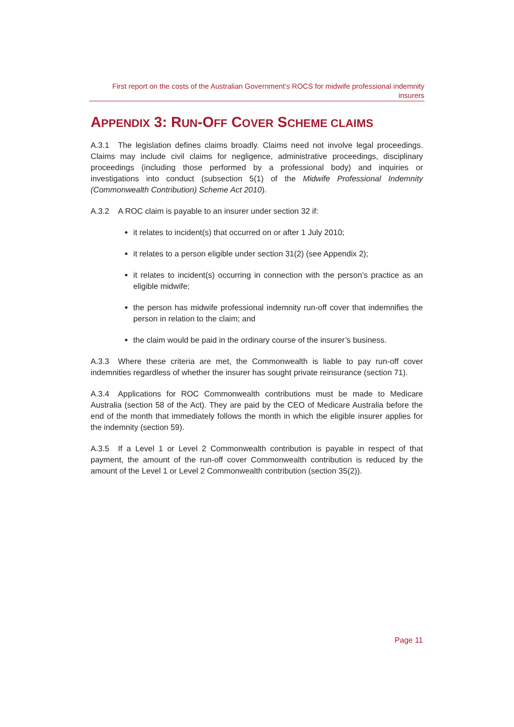First report on the costs of the Australian Government’s ROCS for midwife professional indemnity insurers
APPENDIX 3: RUN-OFF COVER SCHEME CLAIMS
A.3.1 The legislation defines claims broadly. Claims need not involve legal proceedings. Claims may include civil claims for negligence, administrative proceedings, disciplinary proceedings (including those performed by a professional body) and inquiries or investigations into conduct (subsection 5(1) of the Midwife Professional Indemnity (Commonwealth Contribution) Scheme Act 2010).
A.3.2 A ROC claim is payable to an insurer under section 32 if:
it relates to incident(s) that occurred on or after 1 July 2010;
it relates to a person eligible under section 31(2) (see Appendix 2);
it relates to incident(s) occurring in connection with the person’s practice as an eligible midwife;
the person has midwife professional indemnity run-off cover that indemnifies the person in relation to the claim; and
the claim would be paid in the ordinary course of the insurer’s business.
A.3.3 Where these criteria are met, the Commonwealth is liable to pay run-off cover indemnities regardless of whether the insurer has sought private reinsurance (section 71).
A.3.4 Applications for ROC Commonwealth contributions must be made to Medicare Australia (section 58 of the Act). They are paid by the CEO of Medicare Australia before the end of the month that immediately follows the month in which the eligible insurer applies for the indemnity (section 59).
A.3.5 If a Level 1 or Level 2 Commonwealth contribution is payable in respect of that payment, the amount of the run-off cover Commonwealth contribution is reduced by the amount of the Level 1 or Level 2 Commonwealth contribution (section 35(2)).
Page 11